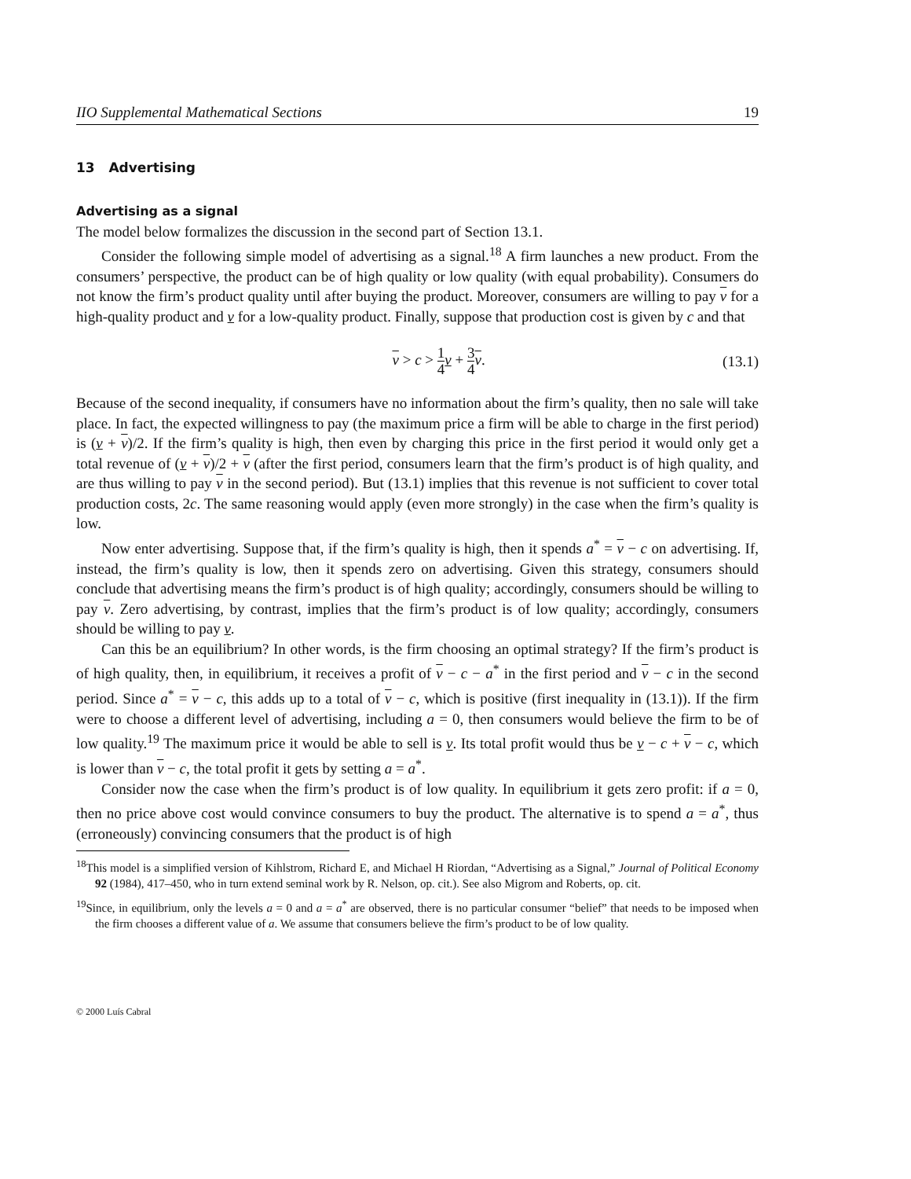IIO Supplemental Mathematical Sections 19
13 Advertising
Advertising as a signal
The model below formalizes the discussion in the second part of Section 13.1.
Consider the following simple model of advertising as a signal.<sup>18</sup> A firm launches a new product. From the consumers’ perspective, the product can be of high quality or low quality (with equal probability). Consumers do not know the firm’s product quality until after buying the product. Moreover, consumers are willing to pay v for a high-quality product and v for a low-quality product. Finally, suppose that production cost is given by c and that
v > c > 1 4 v + 3 4 v. (13.1)
Because of the second inequality, if consumers have no information about the firm’s quality, then no sale will take place. In fact, the expected willingness to pay (the maximum price a firm will be able to charge in the first period) is (v + v)/2. If the firm’s quality is high, then even by charging this price in the first period it would only get a total revenue of (v + v)/2 + v (after the first period, consumers learn that the firm’s product is of high quality, and are thus willing to pay v in the second period). But (13.1) implies that this revenue is not sufficient to cover total production costs, 2c. The same reasoning would apply (even more strongly) in the case when the firm’s quality is low.
Now enter advertising. Suppose that, if the firm’s quality is high, then it spends a<sup>*</sup> = v − c on advertising. If, instead, the firm’s quality is low, then it spends zero on advertising. Given this strategy, consumers should conclude that advertising means the firm’s product is of high quality; accordingly, consumers should be willing to pay v. Zero advertising, by contrast, implies that the firm’s product is of low quality; accordingly, consumers should be willing to pay v.
Can this be an equilibrium? In other words, is the firm choosing an optimal strategy? If the firm’s product is of high quality, then, in equilibrium, it receives a profit of v − c − a<sup>*</sup> in the first period and v − c in the second period. Since a<sup>*</sup> = v − c, this adds up to a total of v − c, which is positive (first inequality in (13.1)). If the firm were to choose a different level of advertising, including a = 0, then consumers would believe the firm to be of low quality.<sup>19</sup> The maximum price it would be able to sell is v. Its total profit would thus be v − c + v − c, which is lower than v − c, the total profit it gets by setting a = a<sup>*</sup>.
Consider now the case when the firm’s product is of low quality. In equilibrium it gets zero profit: if a = 0, then no price above cost would convince consumers to buy the product. The alternative is to spend a = a<sup>*</sup>, thus (erroneously) convincing consumers that the product is of high
<sup>18</sup> This model is a simplified version of Kihlstrom, Richard E, and Michael H Riordan, “Advertising as a Signal,” Journal of Political Economy 92 (1984), 417–450, who in turn extend seminal work by R. Nelson, op. cit.). See also Migrom and Roberts, op. cit.
<sup>19</sup> Since, in equilibrium, only the levels a = 0 and a = a<sup>*</sup> are observed, there is no particular consumer “belief” that needs to be imposed when the firm chooses a different value of a. We assume that consumers believe the firm’s product to be of low quality.
© 2000 Luís Cabral